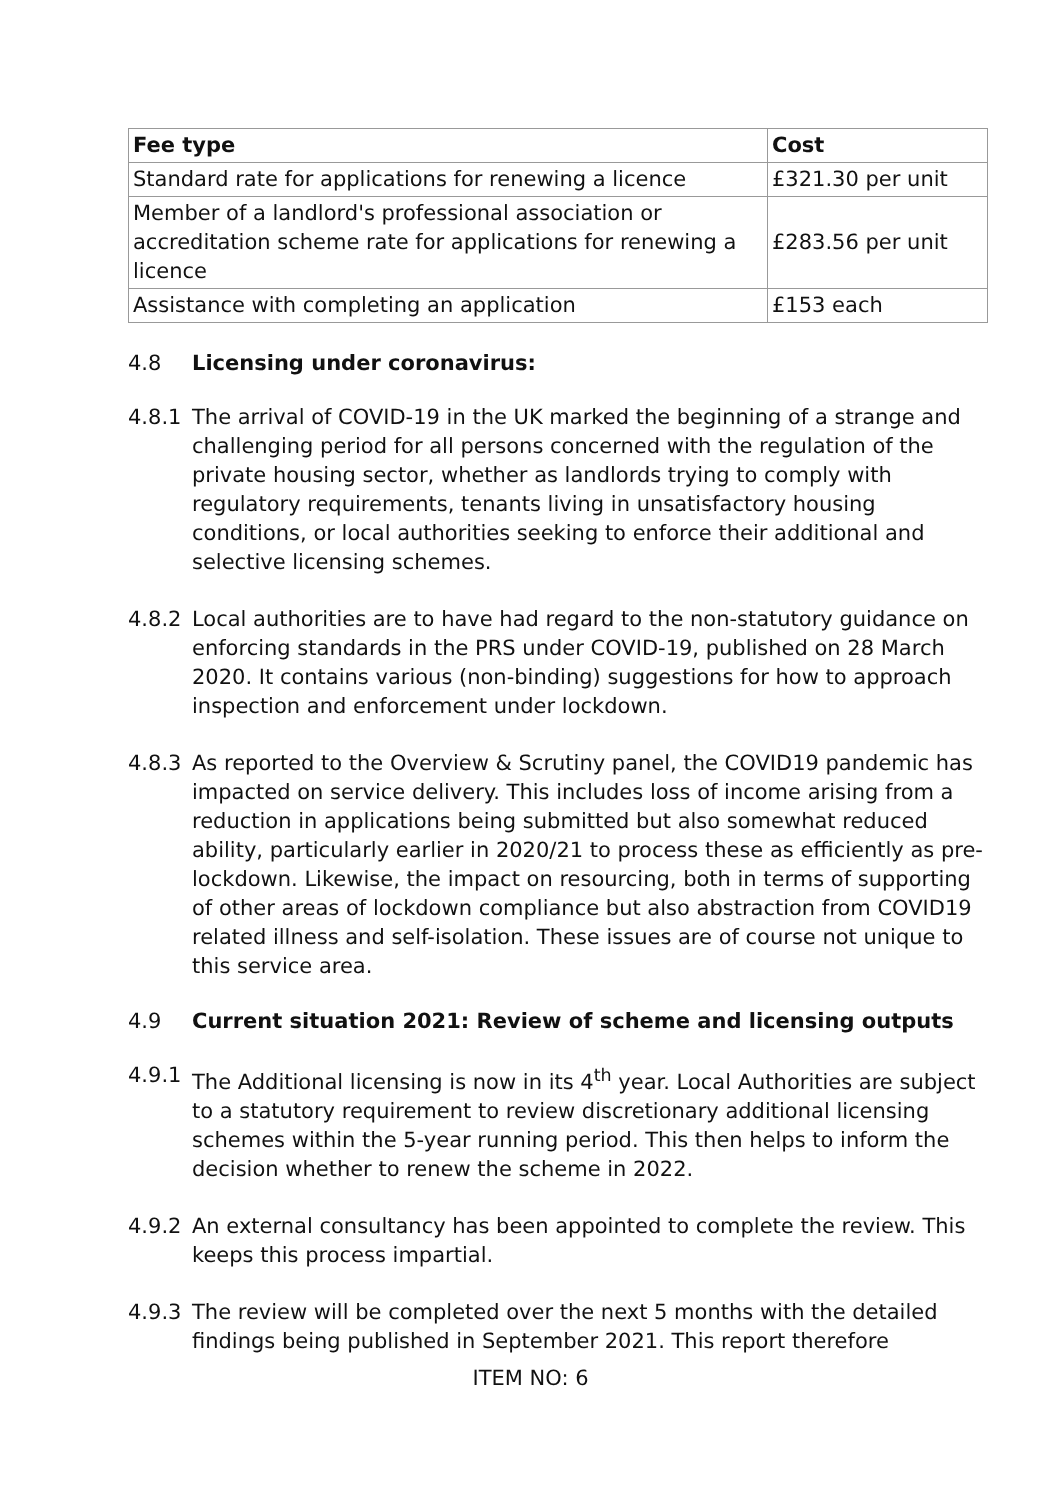| Fee type | Cost |
| --- | --- |
| Standard rate for applications for renewing a licence | £321.30 per unit |
| Member of a landlord's professional association or accreditation scheme rate for applications for renewing a licence | £283.56 per unit |
| Assistance with completing an application | £153 each |
4.8 Licensing under coronavirus:
4.8.1 The arrival of COVID-19 in the UK marked the beginning of a strange and challenging period for all persons concerned with the regulation of the private housing sector, whether as landlords trying to comply with regulatory requirements, tenants living in unsatisfactory housing conditions, or local authorities seeking to enforce their additional and selective licensing schemes.
4.8.2 Local authorities are to have had regard to the non-statutory guidance on enforcing standards in the PRS under COVID-19, published on 28 March 2020. It contains various (non-binding) suggestions for how to approach inspection and enforcement under lockdown.
4.8.3 As reported to the Overview & Scrutiny panel, the COVID19 pandemic has impacted on service delivery. This includes loss of income arising from a reduction in applications being submitted but also somewhat reduced ability, particularly earlier in 2020/21 to process these as efficiently as pre-lockdown. Likewise, the impact on resourcing, both in terms of supporting of other areas of lockdown compliance but also abstraction from COVID19 related illness and self-isolation. These issues are of course not unique to this service area.
4.9 Current situation 2021: Review of scheme and licensing outputs
4.9.1 The Additional licensing is now in its 4<sup>th</sup> year. Local Authorities are subject to a statutory requirement to review discretionary additional licensing schemes within the 5-year running period. This then helps to inform the decision whether to renew the scheme in 2022.
4.9.2 An external consultancy has been appointed to complete the review. This keeps this process impartial.
4.9.3 The review will be completed over the next 5 months with the detailed findings being published in September 2021. This report therefore
ITEM NO: 6